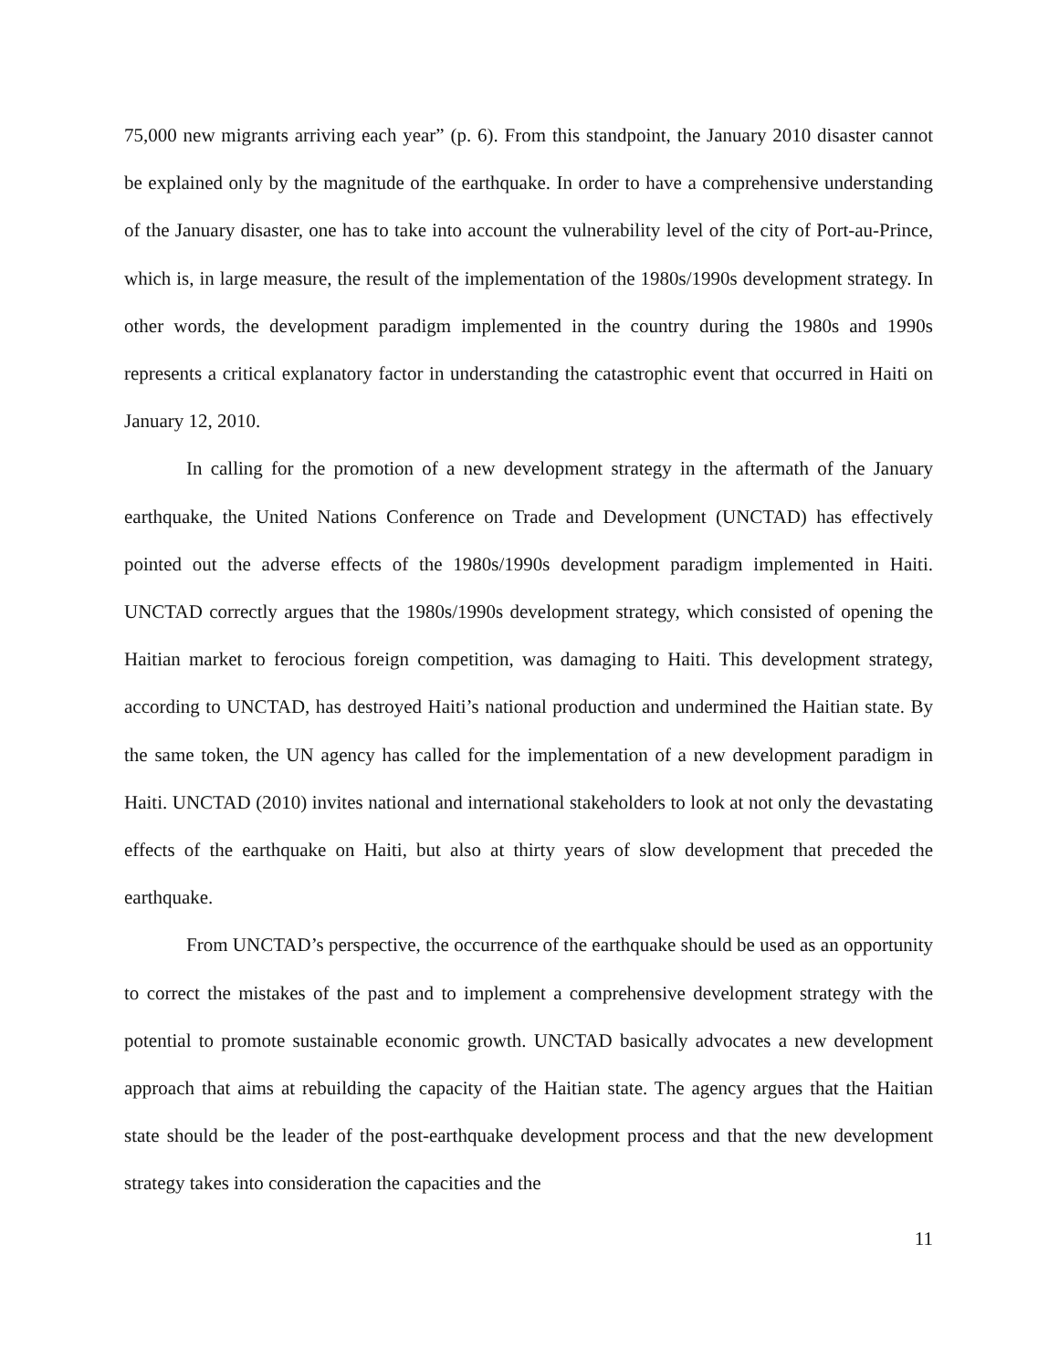75,000 new migrants arriving each year” (p. 6). From this standpoint, the January 2010 disaster cannot be explained only by the magnitude of the earthquake. In order to have a comprehensive understanding of the January disaster, one has to take into account the vulnerability level of the city of Port-au-Prince, which is, in large measure, the result of the implementation of the 1980s/1990s development strategy. In other words, the development paradigm implemented in the country during the 1980s and 1990s represents a critical explanatory factor in understanding the catastrophic event that occurred in Haiti on January 12, 2010.
In calling for the promotion of a new development strategy in the aftermath of the January earthquake, the United Nations Conference on Trade and Development (UNCTAD) has effectively pointed out the adverse effects of the 1980s/1990s development paradigm implemented in Haiti. UNCTAD correctly argues that the 1980s/1990s development strategy, which consisted of opening the Haitian market to ferocious foreign competition, was damaging to Haiti. This development strategy, according to UNCTAD, has destroyed Haiti’s national production and undermined the Haitian state. By the same token, the UN agency has called for the implementation of a new development paradigm in Haiti. UNCTAD (2010) invites national and international stakeholders to look at not only the devastating effects of the earthquake on Haiti, but also at thirty years of slow development that preceded the earthquake.
From UNCTAD’s perspective, the occurrence of the earthquake should be used as an opportunity to correct the mistakes of the past and to implement a comprehensive development strategy with the potential to promote sustainable economic growth. UNCTAD basically advocates a new development approach that aims at rebuilding the capacity of the Haitian state. The agency argues that the Haitian state should be the leader of the post-earthquake development process and that the new development strategy takes into consideration the capacities and the
11